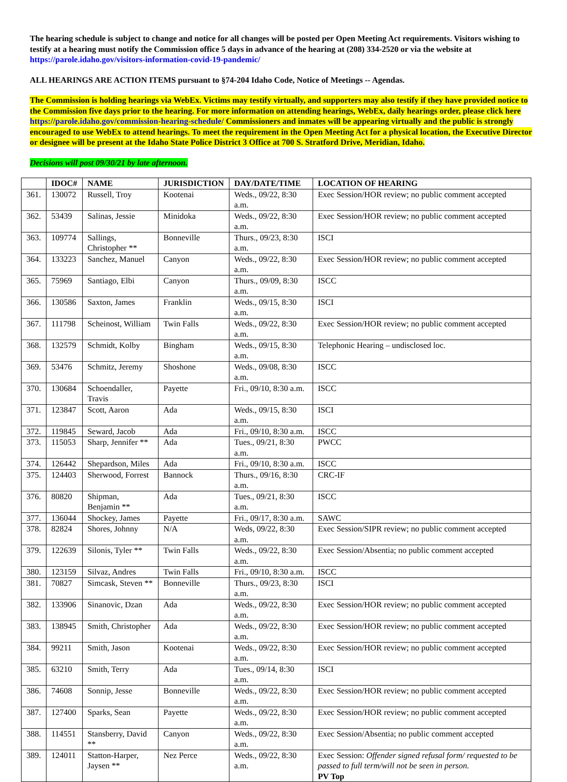The hearing schedule is subject to change and notice for all changes will be posted per Open Meeting Act requirements. Visitors wishing to testify at a hearing must notify the Commission office 5 days in advance of the hearing at (208) 334-2520 or via the website at https://parole.idaho.gov/visitors-information-covid-19-pandemic/
ALL HEARINGS ARE ACTION ITEMS pursuant to §74-204 Idaho Code, Notice of Meetings -- Agendas.
The Commission is holding hearings via WebEx. Victims may testify virtually, and supporters may also testify if they have provided notice to the Commission five days prior to the hearing. For more information on attending hearings, WebEx, daily hearings order, please click here https://parole.idaho.gov/commission-hearing-schedule/ Commissioners and inmates will be appearing virtually and the public is strongly encouraged to use WebEx to attend hearings. To meet the requirement in the Open Meeting Act for a physical location, the Executive Director or designee will be present at the Idaho State Police District 3 Office at 700 S. Stratford Drive, Meridian, Idaho.
Decisions will post 09/30/21 by late afternoon.
| | IDOC# | NAME | JURISDICTION | DAY/DATE/TIME | LOCATION OF HEARING |
| --- | --- | --- | --- | --- | --- |
| 361. | 130072 | Russell, Troy | Kootenai | Weds., 09/22, 8:30 a.m. | Exec Session/HOR review; no public comment accepted |
| 362. | 53439 | Salinas, Jessie | Minidoka | Weds., 09/22, 8:30 a.m. | Exec Session/HOR review; no public comment accepted |
| 363. | 109774 | Sallings, Christopher ** | Bonneville | Thurs., 09/23, 8:30 a.m. | ISCI |
| 364. | 133223 | Sanchez, Manuel | Canyon | Weds., 09/22, 8:30 a.m. | Exec Session/HOR review; no public comment accepted |
| 365. | 75969 | Santiago, Elbi | Canyon | Thurs., 09/09, 8:30 a.m. | ISCC |
| 366. | 130586 | Saxton, James | Franklin | Weds., 09/15, 8:30 a.m. | ISCI |
| 367. | 111798 | Scheinost, William | Twin Falls | Weds., 09/22, 8:30 a.m. | Exec Session/HOR review; no public comment accepted |
| 368. | 132579 | Schmidt, Kolby | Bingham | Weds., 09/15, 8:30 a.m. | Telephonic Hearing – undisclosed loc. |
| 369. | 53476 | Schmitz, Jeremy | Shoshone | Weds., 09/08, 8:30 a.m. | ISCC |
| 370. | 130684 | Schoendaller, Travis | Payette | Fri., 09/10, 8:30 a.m. | ISCC |
| 371. | 123847 | Scott, Aaron | Ada | Weds., 09/15, 8:30 a.m. | ISCI |
| 372. | 119845 | Seward, Jacob | Ada | Fri., 09/10, 8:30 a.m. | ISCC |
| 373. | 115053 | Sharp, Jennifer ** | Ada | Tues., 09/21, 8:30 a.m. | PWCC |
| 374. | 126442 | Shepardson, Miles | Ada | Fri., 09/10, 8:30 a.m. | ISCC |
| 375. | 124403 | Sherwood, Forrest | Bannock | Thurs., 09/16, 8:30 a.m. | CRC-IF |
| 376. | 80820 | Shipman, Benjamin ** | Ada | Tues., 09/21, 8:30 a.m. | ISCC |
| 377. | 136044 | Shockey, James | Payette | Fri., 09/17, 8:30 a.m. | SAWC |
| 378. | 82824 | Shores, Johnny | N/A | Weds, 09/22, 8:30 a.m. | Exec Session/SIPR review; no public comment accepted |
| 379. | 122639 | Silonis, Tyler ** | Twin Falls | Weds., 09/22, 8:30 a.m. | Exec Session/Absentia; no public comment accepted |
| 380. | 123159 | Silvaz, Andres | Twin Falls | Fri., 09/10, 8:30 a.m. | ISCC |
| 381. | 70827 | Simcask, Steven ** | Bonneville | Thurs., 09/23, 8:30 a.m. | ISCI |
| 382. | 133906 | Sinanovic, Dzan | Ada | Weds., 09/22, 8:30 a.m. | Exec Session/HOR review; no public comment accepted |
| 383. | 138945 | Smith, Christopher | Ada | Weds., 09/22, 8:30 a.m. | Exec Session/HOR review; no public comment accepted |
| 384. | 99211 | Smith, Jason | Kootenai | Weds., 09/22, 8:30 a.m. | Exec Session/HOR review; no public comment accepted |
| 385. | 63210 | Smith, Terry | Ada | Tues., 09/14, 8:30 a.m. | ISCI |
| 386. | 74608 | Sonnip, Jesse | Bonneville | Weds., 09/22, 8:30 a.m. | Exec Session/HOR review; no public comment accepted |
| 387. | 127400 | Sparks, Sean | Payette | Weds., 09/22, 8:30 a.m. | Exec Session/HOR review; no public comment accepted |
| 388. | 114551 | Stansberry, David ** | Canyon | Weds., 09/22, 8:30 a.m. | Exec Session/Absentia; no public comment accepted |
| 389. | 124011 | Statton-Harper, Jaysen ** | Nez Perce | Weds., 09/22, 8:30 a.m. | Exec Session: Offender signed refusal form/ requested to be passed to full term/will not be seen in person. PV Top |